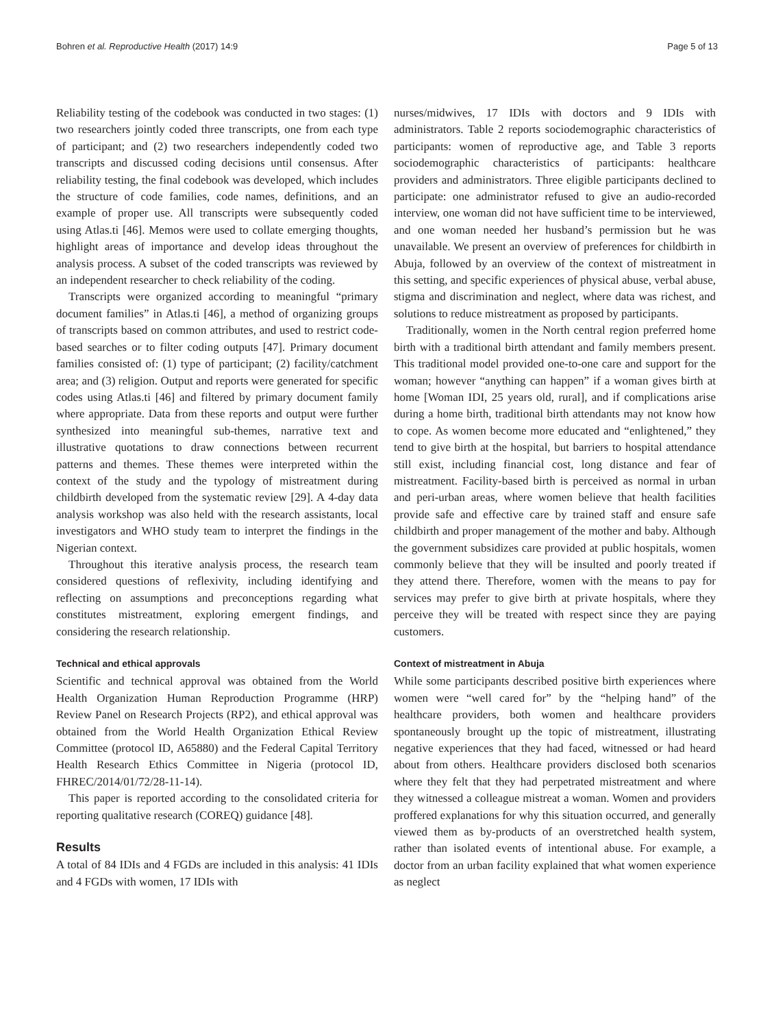Bohren et al. Reproductive Health (2017) 14:9 Page 5 of 13
Reliability testing of the codebook was conducted in two stages: (1) two researchers jointly coded three transcripts, one from each type of participant; and (2) two researchers independently coded two transcripts and discussed coding decisions until consensus. After reliability testing, the final codebook was developed, which includes the structure of code families, code names, definitions, and an example of proper use. All transcripts were subsequently coded using Atlas.ti [46]. Memos were used to collate emerging thoughts, highlight areas of importance and develop ideas throughout the analysis process. A subset of the coded transcripts was reviewed by an independent researcher to check reliability of the coding.
Transcripts were organized according to meaningful “primary document families” in Atlas.ti [46], a method of organizing groups of transcripts based on common attributes, and used to restrict code-based searches or to filter coding outputs [47]. Primary document families consisted of: (1) type of participant; (2) facility/catchment area; and (3) religion. Output and reports were generated for specific codes using Atlas.ti [46] and filtered by primary document family where appropriate. Data from these reports and output were further synthesized into meaningful sub-themes, narrative text and illustrative quotations to draw connections between recurrent patterns and themes. These themes were interpreted within the context of the study and the typology of mistreatment during childbirth developed from the systematic review [29]. A 4-day data analysis workshop was also held with the research assistants, local investigators and WHO study team to interpret the findings in the Nigerian context.
Throughout this iterative analysis process, the research team considered questions of reflexivity, including identifying and reflecting on assumptions and preconceptions regarding what constitutes mistreatment, exploring emergent findings, and considering the research relationship.
Technical and ethical approvals
Scientific and technical approval was obtained from the World Health Organization Human Reproduction Programme (HRP) Review Panel on Research Projects (RP2), and ethical approval was obtained from the World Health Organization Ethical Review Committee (protocol ID, A65880) and the Federal Capital Territory Health Research Ethics Committee in Nigeria (protocol ID, FHREC/2014/01/72/28-11-14).
This paper is reported according to the consolidated criteria for reporting qualitative research (COREQ) guidance [48].
Results
A total of 84 IDIs and 4 FGDs are included in this analysis: 41 IDIs and 4 FGDs with women, 17 IDIs with
nurses/midwives, 17 IDIs with doctors and 9 IDIs with administrators. Table 2 reports sociodemographic characteristics of participants: women of reproductive age, and Table 3 reports sociodemographic characteristics of participants: healthcare providers and administrators. Three eligible participants declined to participate: one administrator refused to give an audio-recorded interview, one woman did not have sufficient time to be interviewed, and one woman needed her husband’s permission but he was unavailable. We present an overview of preferences for childbirth in Abuja, followed by an overview of the context of mistreatment in this setting, and specific experiences of physical abuse, verbal abuse, stigma and discrimination and neglect, where data was richest, and solutions to reduce mistreatment as proposed by participants.
Traditionally, women in the North central region preferred home birth with a traditional birth attendant and family members present. This traditional model provided one-to-one care and support for the woman; however “anything can happen” if a woman gives birth at home [Woman IDI, 25 years old, rural], and if complications arise during a home birth, traditional birth attendants may not know how to cope. As women become more educated and “enlightened,” they tend to give birth at the hospital, but barriers to hospital attendance still exist, including financial cost, long distance and fear of mistreatment. Facility-based birth is perceived as normal in urban and peri-urban areas, where women believe that health facilities provide safe and effective care by trained staff and ensure safe childbirth and proper management of the mother and baby. Although the government subsidizes care provided at public hospitals, women commonly believe that they will be insulted and poorly treated if they attend there. Therefore, women with the means to pay for services may prefer to give birth at private hospitals, where they perceive they will be treated with respect since they are paying customers.
Context of mistreatment in Abuja
While some participants described positive birth experiences where women were “well cared for” by the “helping hand” of the healthcare providers, both women and healthcare providers spontaneously brought up the topic of mistreatment, illustrating negative experiences that they had faced, witnessed or had heard about from others. Healthcare providers disclosed both scenarios where they felt that they had perpetrated mistreatment and where they witnessed a colleague mistreat a woman. Women and providers proffered explanations for why this situation occurred, and generally viewed them as by-products of an overstretched health system, rather than isolated events of intentional abuse. For example, a doctor from an urban facility explained that what women experience as neglect